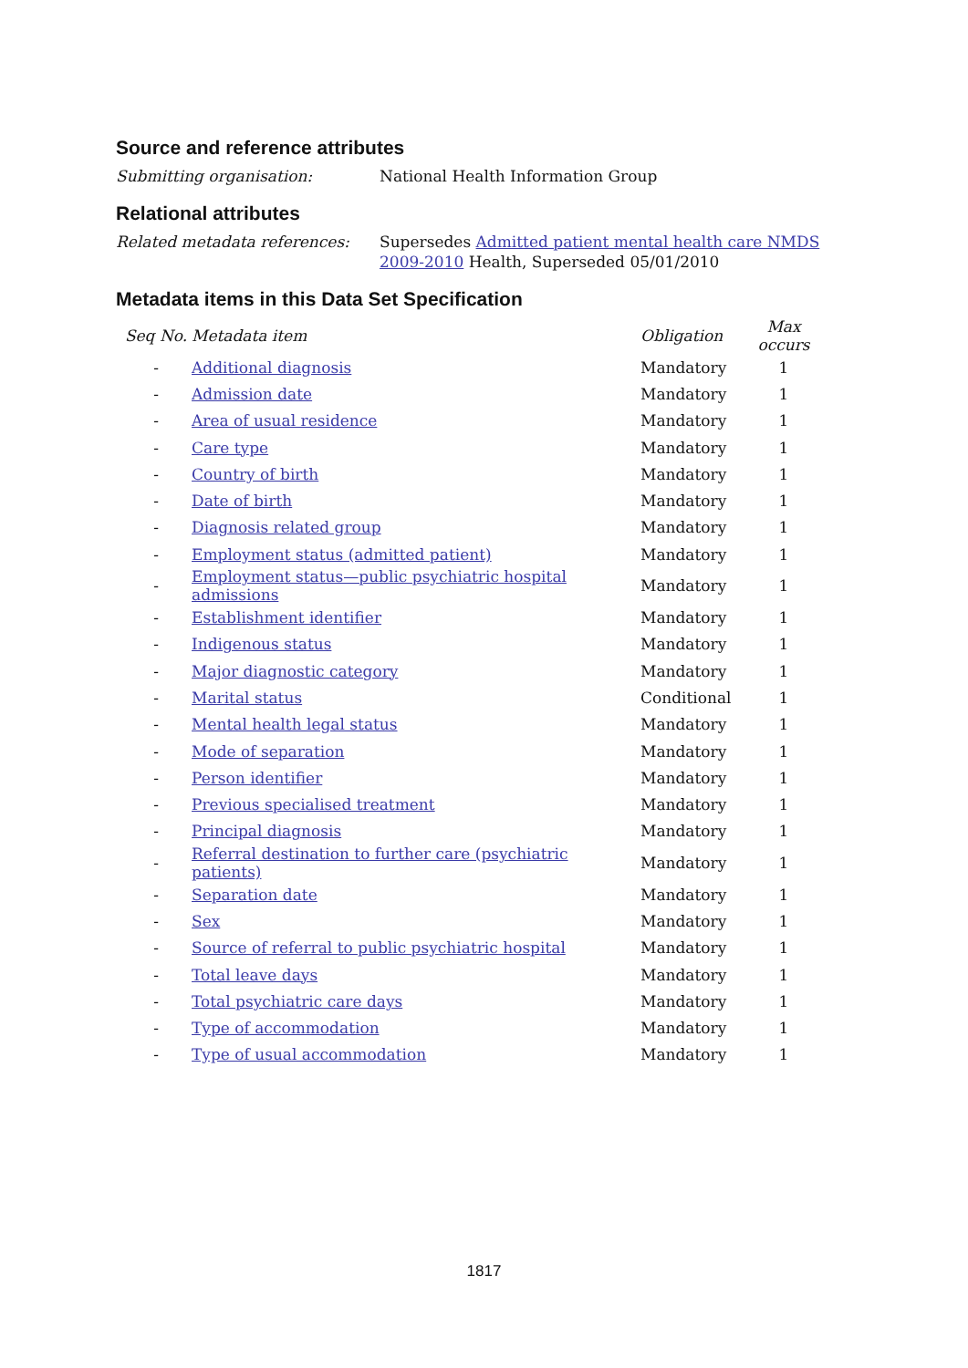Source and reference attributes
Submitting organisation: National Health Information Group
Relational attributes
Related metadata references: Supersedes Admitted patient mental health care NMDS 2009-2010 Health, Superseded 05/01/2010
Metadata items in this Data Set Specification
| Seq No. | Metadata item | Obligation | Max occurs |
| --- | --- | --- | --- |
| - | Additional diagnosis | Mandatory | 1 |
| - | Admission date | Mandatory | 1 |
| - | Area of usual residence | Mandatory | 1 |
| - | Care type | Mandatory | 1 |
| - | Country of birth | Mandatory | 1 |
| - | Date of birth | Mandatory | 1 |
| - | Diagnosis related group | Mandatory | 1 |
| - | Employment status (admitted patient) | Mandatory | 1 |
| - | Employment status—public psychiatric hospital admissions | Mandatory | 1 |
| - | Establishment identifier | Mandatory | 1 |
| - | Indigenous status | Mandatory | 1 |
| - | Major diagnostic category | Mandatory | 1 |
| - | Marital status | Conditional | 1 |
| - | Mental health legal status | Mandatory | 1 |
| - | Mode of separation | Mandatory | 1 |
| - | Person identifier | Mandatory | 1 |
| - | Previous specialised treatment | Mandatory | 1 |
| - | Principal diagnosis | Mandatory | 1 |
| - | Referral destination to further care (psychiatric patients) | Mandatory | 1 |
| - | Separation date | Mandatory | 1 |
| - | Sex | Mandatory | 1 |
| - | Source of referral to public psychiatric hospital | Mandatory | 1 |
| - | Total leave days | Mandatory | 1 |
| - | Total psychiatric care days | Mandatory | 1 |
| - | Type of accommodation | Mandatory | 1 |
| - | Type of usual accommodation | Mandatory | 1 |
1817